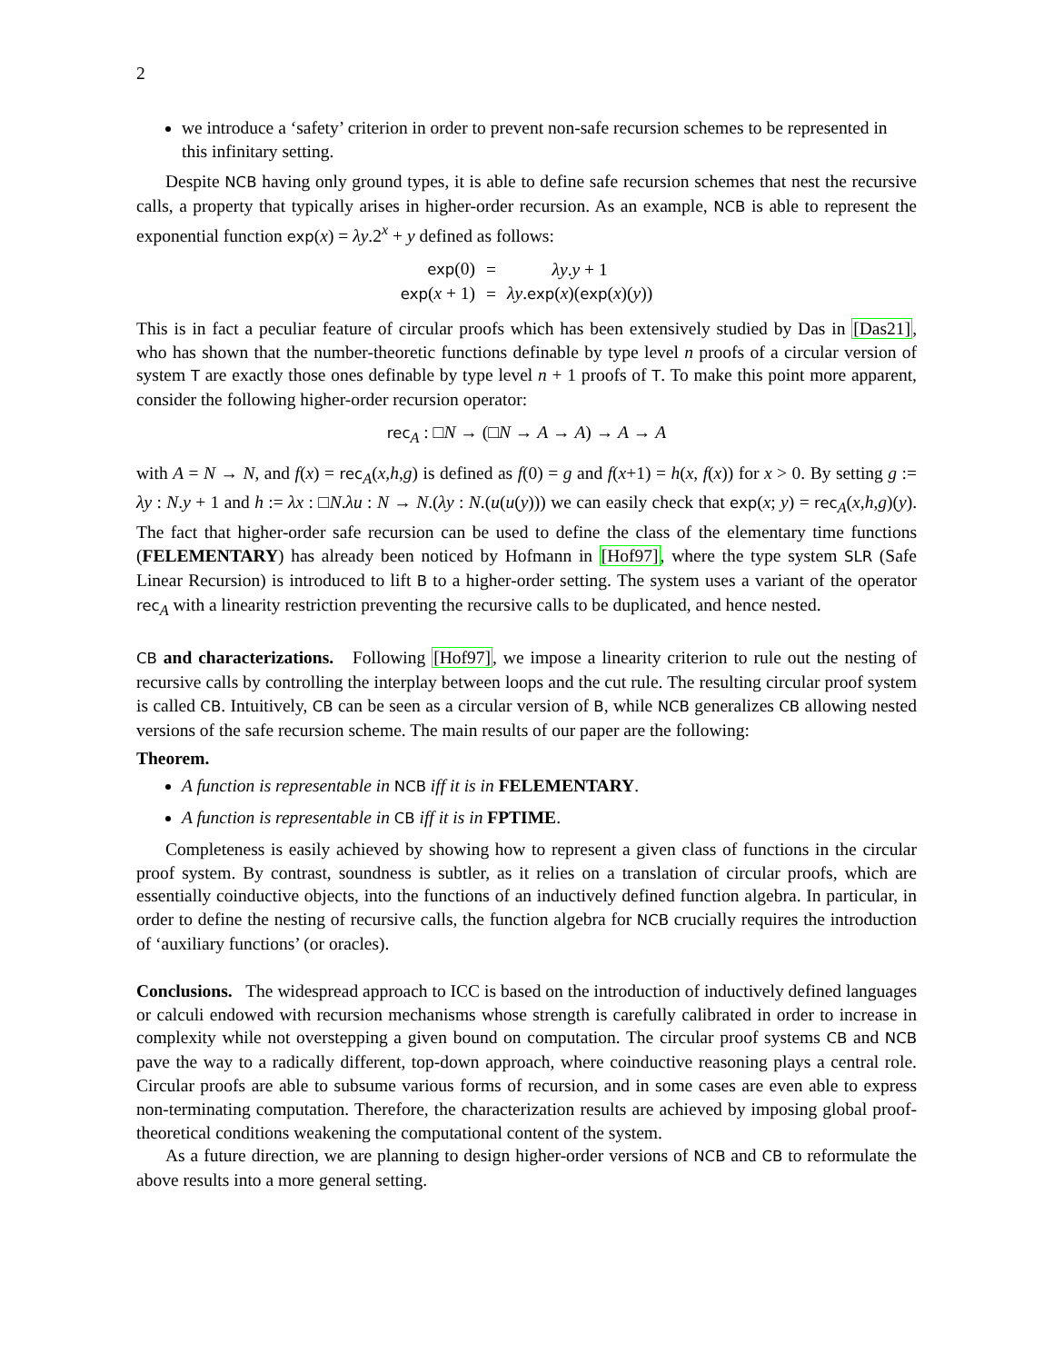2
we introduce a ‘safety’ criterion in order to prevent non-safe recursion schemes to be represented in this infinitary setting.
Despite NCB having only ground types, it is able to define safe recursion schemes that nest the recursive calls, a property that typically arises in higher-order recursion. As an example, NCB is able to represent the exponential function exp(x) = λy.2<sup>x</sup> + y defined as follows:
| exp (0) | = | λy . y + 1 |
| exp ( x + 1) | = | λy . exp ( x )( exp ( x )( y )) |
This is in fact a peculiar feature of circular proofs which has been extensively studied by Das in [Das21], who has shown that the number-theoretic functions definable by type level n proofs of a circular version of system T are exactly those ones definable by type level n + 1 proofs of T. To make this point more apparent, consider the following higher-order recursion operator:
rec<sub>A</sub> : □N → (□N → A → A) → A → A
with A = N → N, and f(x) = rec<sub>A</sub>(x,h,g) is defined as f(0) = g and f(x+1) = h(x, f(x)) for x > 0. By setting g := λy : N.y + 1 and h := λx : □N.λu : N → N.(λy : N.(u(u(y))) we can easily check that exp(x; y) = rec<sub>A</sub>(x,h,g)(y). The fact that higher-order safe recursion can be used to define the class of the elementary time functions (FELEMENTARY) has already been noticed by Hofmann in [Hof97], where the type system SLR (Safe Linear Recursion) is introduced to lift B to a higher-order setting. The system uses a variant of the operator rec<sub>A</sub> with a linearity restriction preventing the recursive calls to be duplicated, and hence nested.
CB and characterizations. Following [Hof97], we impose a linearity criterion to rule out the nesting of recursive calls by controlling the interplay between loops and the cut rule. The resulting circular proof system is called CB. Intuitively, CB can be seen as a circular version of B, while NCB generalizes CB allowing nested versions of the safe recursion scheme. The main results of our paper are the following:
Theorem.
A function is representable in NCB iff it is in FELEMENTARY.
A function is representable in CB iff it is in FPTIME.
Completeness is easily achieved by showing how to represent a given class of functions in the circular proof system. By contrast, soundness is subtler, as it relies on a translation of circular proofs, which are essentially coinductive objects, into the functions of an inductively defined function algebra. In particular, in order to define the nesting of recursive calls, the function algebra for NCB crucially requires the introduction of ‘auxiliary functions’ (or oracles).
Conclusions. The widespread approach to ICC is based on the introduction of inductively defined languages or calculi endowed with recursion mechanisms whose strength is carefully calibrated in order to increase in complexity while not overstepping a given bound on computation. The circular proof systems CB and NCB pave the way to a radically different, top-down approach, where coinductive reasoning plays a central role. Circular proofs are able to subsume various forms of recursion, and in some cases are even able to express non-terminating computation. Therefore, the characterization results are achieved by imposing global proof-theoretical conditions weakening the computational content of the system.
As a future direction, we are planning to design higher-order versions of NCB and CB to reformulate the above results into a more general setting.